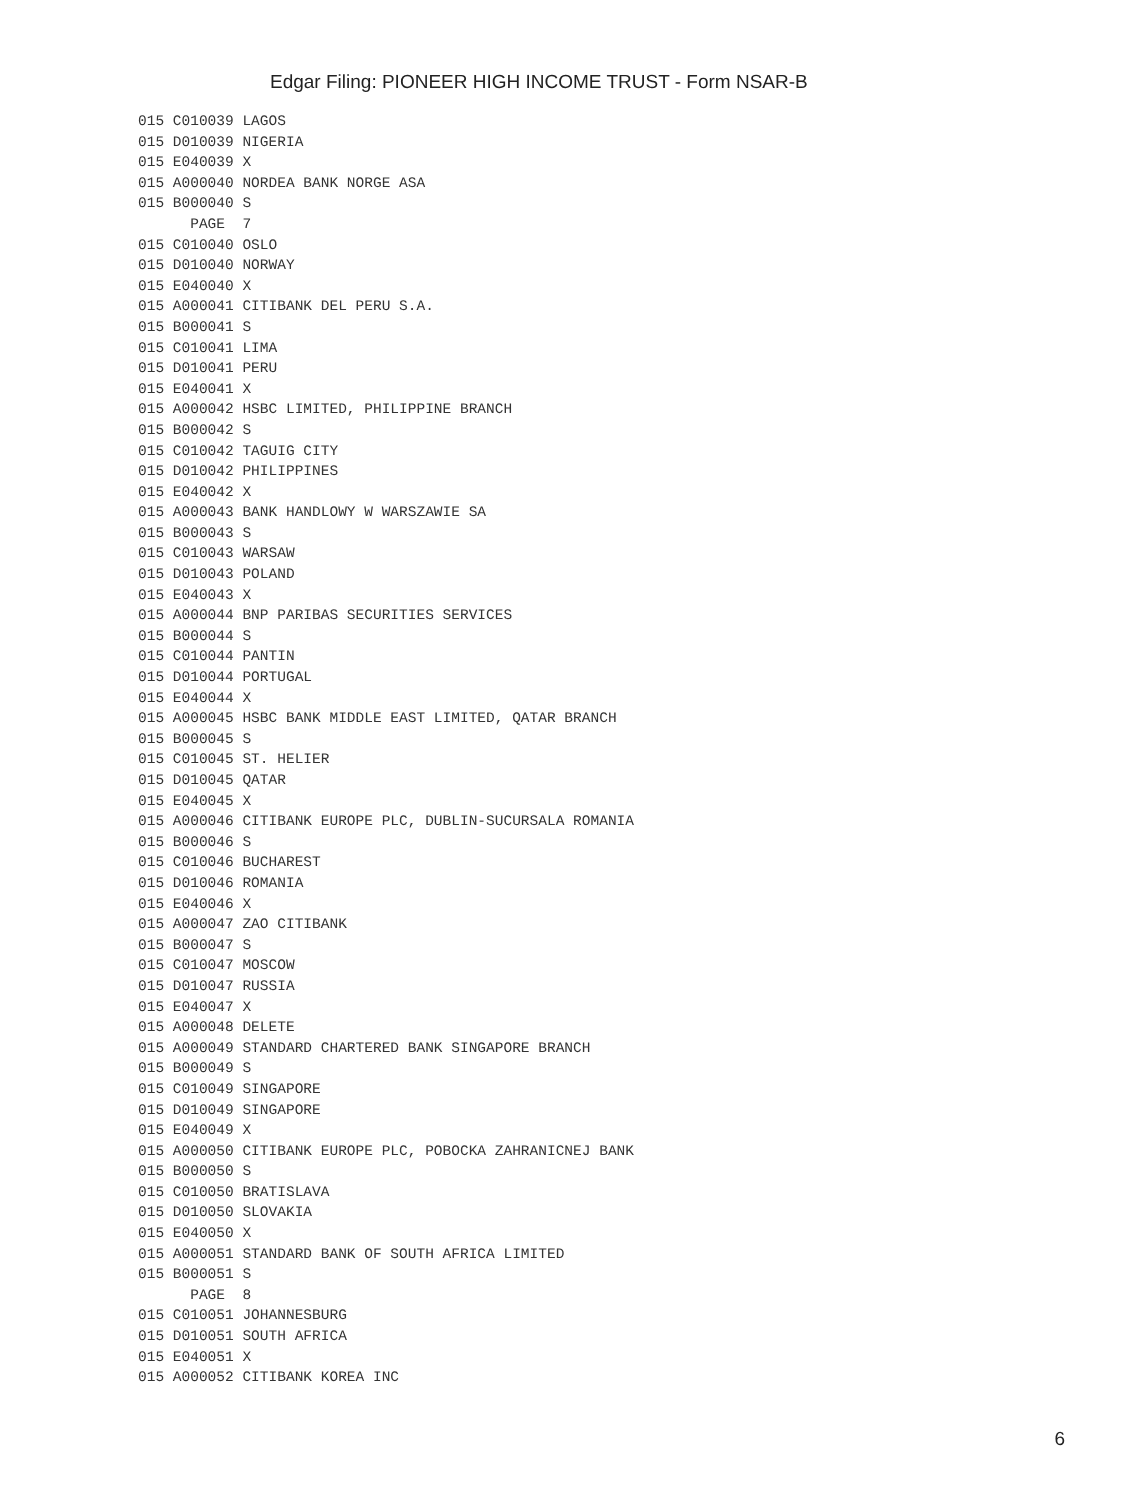Edgar Filing: PIONEER HIGH INCOME TRUST - Form NSAR-B
015 C010039 LAGOS
015 D010039 NIGERIA
015 E040039 X
015 A000040 NORDEA BANK NORGE ASA
015 B000040 S
      PAGE  7
015 C010040 OSLO
015 D010040 NORWAY
015 E040040 X
015 A000041 CITIBANK DEL PERU S.A.
015 B000041 S
015 C010041 LIMA
015 D010041 PERU
015 E040041 X
015 A000042 HSBC LIMITED, PHILIPPINE BRANCH
015 B000042 S
015 C010042 TAGUIG CITY
015 D010042 PHILIPPINES
015 E040042 X
015 A000043 BANK HANDLOWY W WARSZAWIE SA
015 B000043 S
015 C010043 WARSAW
015 D010043 POLAND
015 E040043 X
015 A000044 BNP PARIBAS SECURITIES SERVICES
015 B000044 S
015 C010044 PANTIN
015 D010044 PORTUGAL
015 E040044 X
015 A000045 HSBC BANK MIDDLE EAST LIMITED, QATAR BRANCH
015 B000045 S
015 C010045 ST. HELIER
015 D010045 QATAR
015 E040045 X
015 A000046 CITIBANK EUROPE PLC, DUBLIN-SUCURSALA ROMANIA
015 B000046 S
015 C010046 BUCHAREST
015 D010046 ROMANIA
015 E040046 X
015 A000047 ZAO CITIBANK
015 B000047 S
015 C010047 MOSCOW
015 D010047 RUSSIA
015 E040047 X
015 A000048 DELETE
015 A000049 STANDARD CHARTERED BANK SINGAPORE BRANCH
015 B000049 S
015 C010049 SINGAPORE
015 D010049 SINGAPORE
015 E040049 X
015 A000050 CITIBANK EUROPE PLC, POBOCKA ZAHRANICNEJ BANK
015 B000050 S
015 C010050 BRATISLAVA
015 D010050 SLOVAKIA
015 E040050 X
015 A000051 STANDARD BANK OF SOUTH AFRICA LIMITED
015 B000051 S
      PAGE  8
015 C010051 JOHANNESBURG
015 D010051 SOUTH AFRICA
015 E040051 X
015 A000052 CITIBANK KOREA INC
6